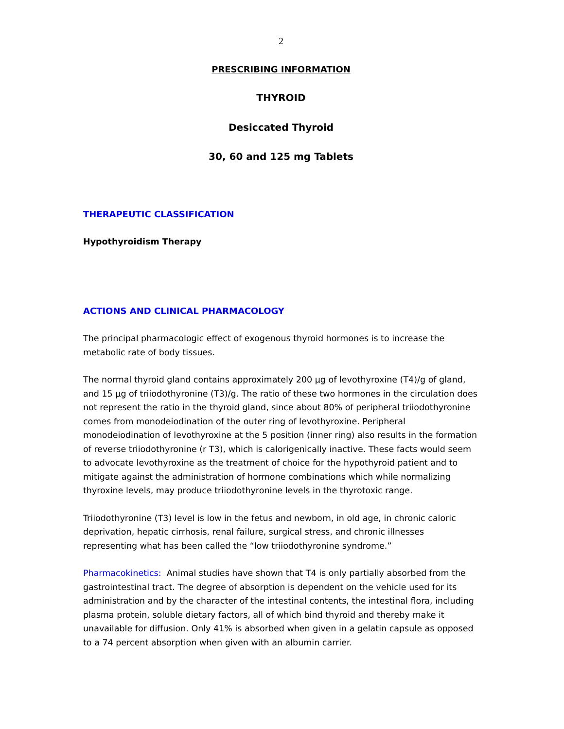2
PRESCRIBING INFORMATION
THYROID
Desiccated Thyroid
30, 60 and 125 mg Tablets
THERAPEUTIC CLASSIFICATION
Hypothyroidism Therapy
ACTIONS AND CLINICAL PHARMACOLOGY
The principal pharmacologic effect of exogenous thyroid hormones is to increase the metabolic rate of body tissues.
The normal thyroid gland contains approximately 200 µg of levothyroxine (T4)/g of gland, and 15 µg of triiodothyronine (T3)/g. The ratio of these two hormones in the circulation does not represent the ratio in the thyroid gland, since about 80% of peripheral triiodothyronine comes from monodeiodination of the outer ring of levothyroxine. Peripheral monodeiodination of levothyroxine at the 5 position (inner ring) also results in the formation of reverse triiodothyronine (r T3), which is calorigenically inactive. These facts would seem to advocate levothyroxine as the treatment of choice for the hypothyroid patient and to mitigate against the administration of hormone combinations which while normalizing thyroxine levels, may produce triiodothyronine levels in the thyrotoxic range.
Triiodothyronine (T3) level is low in the fetus and newborn, in old age, in chronic caloric deprivation, hepatic cirrhosis, renal failure, surgical stress, and chronic illnesses representing what has been called the “low triiodothyronine syndrome.”
Pharmacokinetics: Animal studies have shown that T4 is only partially absorbed from the gastrointestinal tract. The degree of absorption is dependent on the vehicle used for its administration and by the character of the intestinal contents, the intestinal flora, including plasma protein, soluble dietary factors, all of which bind thyroid and thereby make it unavailable for diffusion. Only 41% is absorbed when given in a gelatin capsule as opposed to a 74 percent absorption when given with an albumin carrier.